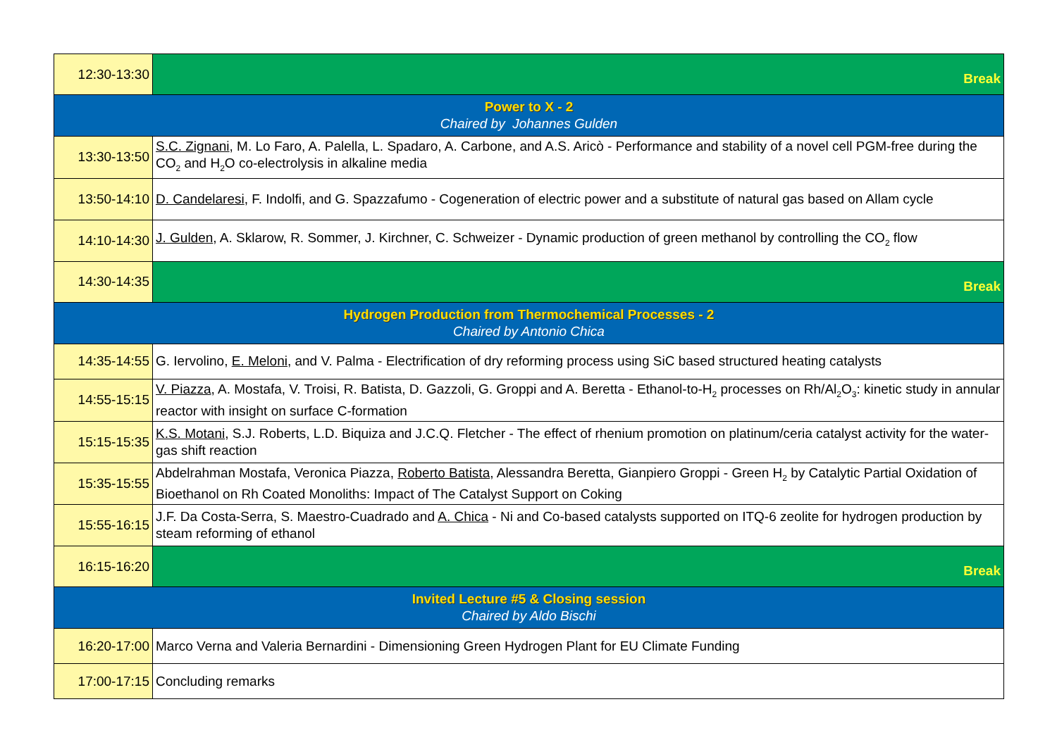| 12:30-13:30 | Break |
| Power to X - 2 Chaired by Johannes Gulden | |
| 13:30-13:50 | S.C. Zignani , M. Lo Faro, A. Palella, L. Spadaro, A. Carbone, and A.S. Aricò - Performance and stability of a novel cell PGM-free during the CO<sub>2</sub> and H<sub>2</sub>O co-electrolysis in alkaline media |
| 13:50-14:10 | D. Candelaresi , F. Indolfi, and G. Spazzafumo - Cogeneration of electric power and a substitute of natural gas based on Allam cycle |
| 14:10-14:30 | J. Gulden , A. Sklarow, R. Sommer, J. Kirchner, C. Schweizer - Dynamic production of green methanol by controlling the CO<sub>2</sub> flow |
| 14:30-14:35 | Break |
| Hydrogen Production from Thermochemical Processes - 2 Chaired by Antonio Chica | |
| 14:35-14:55 | G. Iervolino, E. Meloni , and V. Palma - Electrification of dry reforming process using SiC based structured heating catalysts |
| 14:55-15:15 | V. Piazza , A. Mostafa, V. Troisi, R. Batista, D. Gazzoli, G. Groppi and A. Beretta - Ethanol-to-H<sub>2</sub> processes on Rh/Al<sub>2</sub>O<sub>3</sub>: kinetic study in annular reactor with insight on surface C-formation |
| 15:15-15:35 | K.S. Motani , S.J. Roberts, L.D. Biquiza and J.C.Q. Fletcher - The effect of rhenium promotion on platinum/ceria catalyst activity for the water-gas shift reaction |
| 15:35-15:55 | Abdelrahman Mostafa, Veronica Piazza, Roberto Batista , Alessandra Beretta, Gianpiero Groppi - Green H<sub>2</sub> by Catalytic Partial Oxidation of Bioethanol on Rh Coated Monoliths: Impact of The Catalyst Support on Coking |
| 15:55-16:15 | J.F. Da Costa-Serra, S. Maestro-Cuadrado and A. Chica - Ni and Co-based catalysts supported on ITQ-6 zeolite for hydrogen production by steam reforming of ethanol |
| 16:15-16:20 | Break |
| Invited Lecture #5 & Closing session Chaired by Aldo Bischi | |
| 16:20-17:00 | Marco Verna and Valeria Bernardini - Dimensioning Green Hydrogen Plant for EU Climate Funding |
| 17:00-17:15 | Concluding remarks |